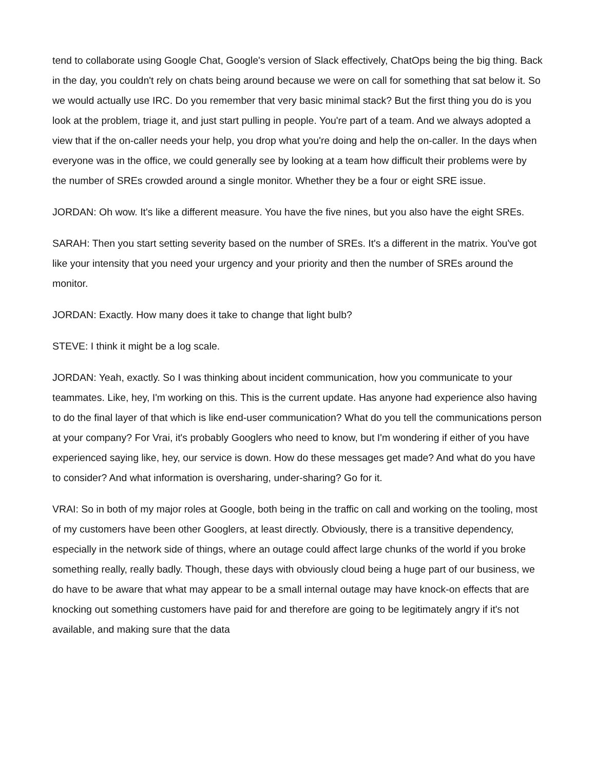tend to collaborate using Google Chat, Google's version of Slack effectively, ChatOps being the big thing. Back in the day, you couldn't rely on chats being around because we were on call for something that sat below it. So we would actually use IRC. Do you remember that very basic minimal stack? But the first thing you do is you look at the problem, triage it, and just start pulling in people. You're part of a team. And we always adopted a view that if the on-caller needs your help, you drop what you're doing and help the on-caller. In the days when everyone was in the office, we could generally see by looking at a team how difficult their problems were by the number of SREs crowded around a single monitor. Whether they be a four or eight SRE issue.
JORDAN: Oh wow. It's like a different measure. You have the five nines, but you also have the eight SREs.
SARAH: Then you start setting severity based on the number of SREs. It's a different in the matrix. You've got like your intensity that you need your urgency and your priority and then the number of SREs around the monitor.
JORDAN: Exactly. How many does it take to change that light bulb?
STEVE: I think it might be a log scale.
JORDAN: Yeah, exactly. So I was thinking about incident communication, how you communicate to your teammates. Like, hey, I'm working on this. This is the current update. Has anyone had experience also having to do the final layer of that which is like end-user communication? What do you tell the communications person at your company? For Vrai, it's probably Googlers who need to know, but I'm wondering if either of you have experienced saying like, hey, our service is down. How do these messages get made? And what do you have to consider? And what information is oversharing, under-sharing? Go for it.
VRAI: So in both of my major roles at Google, both being in the traffic on call and working on the tooling, most of my customers have been other Googlers, at least directly. Obviously, there is a transitive dependency, especially in the network side of things, where an outage could affect large chunks of the world if you broke something really, really badly. Though, these days with obviously cloud being a huge part of our business, we do have to be aware that what may appear to be a small internal outage may have knock-on effects that are knocking out something customers have paid for and therefore are going to be legitimately angry if it's not available, and making sure that the data